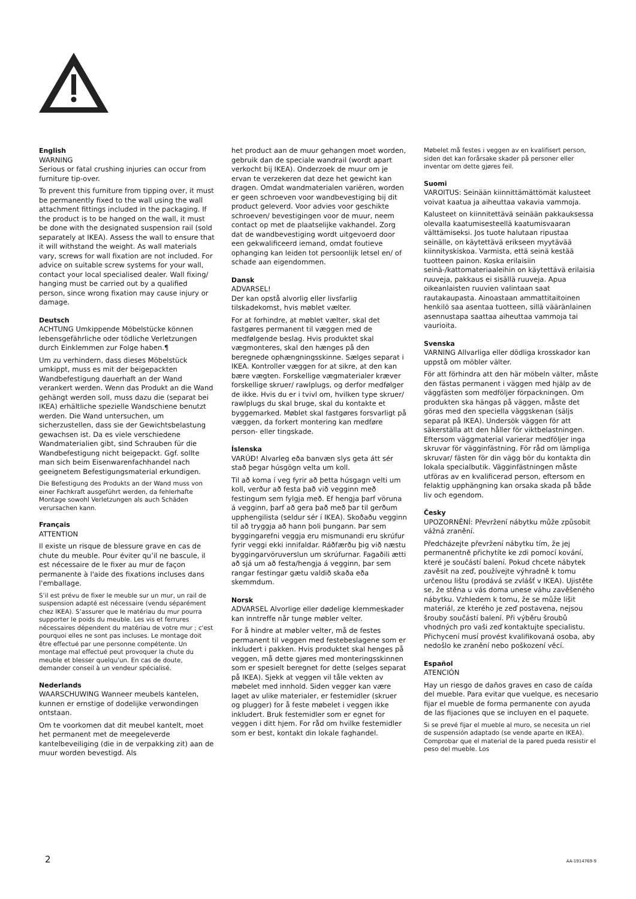English
WARNING
Serious or fatal crushing injuries can occur from furniture tip-over.
To prevent this furniture from tipping over, it must be permanently fixed to the wall using the wall attachment fittings included in the packaging. If the product is to be hanged on the wall, it must be done with the designated suspension rail (sold separately at IKEA). Assess the wall to ensure that it will withstand the weight. As wall materials vary, screws for wall fixation are not included. For advice on suitable screw systems for your wall, contact your local specialised dealer. Wall fixing/ hanging must be carried out by a qualified person, since wrong fixation may cause injury or damage.
Deutsch
ACHTUNG Umkippende Möbelstücke können lebensgefährliche oder tödliche Verletzungen durch Einklemmen zur Folge haben.¶
Um zu verhindern, dass dieses Möbelstück umkippt, muss es mit der beigepackten Wandbefestigung dauerhaft an der Wand verankert werden. Wenn das Produkt an die Wand gehängt werden soll, muss dazu die (separat bei IKEA) erhältliche spezielle Wandschiene benutzt werden. Die Wand untersuchen, um sicherzustellen, dass sie der Gewichtsbelastung gewachsen ist. Da es viele verschiedene Wandmaterialien gibt, sind Schrauben für die Wandbefestigung nicht beigepackt. Ggf. sollte man sich beim Eisenwarenfachhandel nach geeignetem Befestigungsmaterial erkundigen.
Die Befestigung des Produkts an der Wand muss von einer Fachkraft ausgeführt werden, da fehlerhafte Montage sowohl Verletzungen als auch Schäden verursachen kann.
Français
ATTENTION
Il existe un risque de blessure grave en cas de chute du meuble. Pour éviter qu’il ne bascule, il est nécessaire de le fixer au mur de façon permanente à l'aide des fixations incluses dans l'emballage.
S’il est prévu de fixer le meuble sur un mur, un rail de suspension adapté est nécessaire (vendu séparément chez IKEA). S’assurer que le matériau du mur pourra supporter le poids du meuble. Les vis et ferrures nécessaires dépendent du matériau de votre mur ; c'est pourquoi elles ne sont pas incluses. Le montage doit être effectué par une personne compétente. Un montage mal effectué peut provoquer la chute du meuble et blesser quelqu'un. En cas de doute, demander conseil à un vendeur spécialisé.
Nederlands
WAARSCHUWING Wanneer meubels kantelen, kunnen er ernstige of dodelijke verwondingen ontstaan.
Om te voorkomen dat dit meubel kantelt, moet het permanent met de meegeleverde kantelbeveiliging (die in de verpakking zit) aan de muur worden bevestigd. Als
het product aan de muur gehangen moet worden, gebruik dan de speciale wandrail (wordt apart verkocht bij IKEA). Onderzoek de muur om je ervan te verzekeren dat deze het gewicht kan dragen. Omdat wandmaterialen variëren, worden er geen schroeven voor wandbevestiging bij dit product geleverd. Voor advies voor geschikte schroeven/ bevestigingen voor de muur, neem contact op met de plaatselijke vakhandel. Zorg dat de wandbevestiging wordt uitgevoerd door een gekwalificeerd iemand, omdat foutieve ophanging kan leiden tot persoonlijk letsel en/ of schade aan eigendommen.
Dansk
ADVARSEL!
Der kan opstå alvorlig eller livsfarlig tilskadekomst, hvis møblet vælter.
For at forhindre, at møblet vælter, skal det fastgøres permanent til væggen med de medfølgende beslag. Hvis produktet skal vægmonteres, skal den hænges på den beregnede ophængningsskinne. Sælges separat i IKEA. Kontroller væggen for at sikre, at den kan bære vægten. Forskellige vægmaterialer kræver forskellige skruer/ rawlplugs, og derfor medfølger de ikke. Hvis du er i tvivl om, hvilken type skruer/ rawlplugs du skal bruge, skal du kontakte et byggemarked. Møblet skal fastgøres forsvarligt på væggen, da forkert montering kan medføre person- eller tingskade.
Íslenska
VARÚÐ! Alvarleg eða banvæn slys geta átt sér stað þegar húsgögn velta um koll.
Til að koma í veg fyrir að þetta húsgagn velti um koll, verður að festa það við vegginn með festingum sem fylgja með. Ef hengja þarf vöruna á vegginn, þarf að gera það með þar til gerðum upphengilista (seldur sér í IKEA). Skoðaðu vegginn til að tryggja að hann þoli þungann. Þar sem byggingarefni veggja eru mismunandi eru skrúfur fyrir veggi ekki innifaldar. Ráðfærðu þig við næstu byggingarvöruverslun um skrúfurnar. Fagaðili ætti að sjá um að festa/hengja á vegginn, þar sem rangar festingar gætu valdið skaða eða skemmdum.
Norsk
ADVARSEL Alvorlige eller dødelige klemmeskader kan inntreffe når tunge møbler velter.
For å hindre at møbler velter, må de festes permanent til veggen med festebeslagene som er inkludert i pakken. Hvis produktet skal henges på veggen, må dette gjøres med monteringsskinnen som er spesielt beregnet for dette (selges separat på IKEA). Sjekk at veggen vil tåle vekten av møbelet med innhold. Siden vegger kan være laget av ulike materialer, er festemidler (skruer og plugger) for å feste møbelet i veggen ikke inkludert. Bruk festemidler som er egnet for veggen i ditt hjem. For råd om hvilke festemidler som er best, kontakt din lokale faghandel.
Møbelet må festes i veggen av en kvalifisert person, siden det kan forårsake skader på personer eller inventar om dette gjøres feil.
Suomi
VAROITUS: Seinään kiinnittämättömät kalusteet voivat kaatua ja aiheuttaa vakavia vammoja.
Kalusteet on kiinnitettävä seinään pakkauksessa olevalla kaatumisesteellä kaatumisvaaran välttämiseksi. Jos tuote halutaan ripustaa seinälle, on käytettävä erikseen myytävää kiinnityskiskoa. Varmista, että seinä kestää tuotteen painon. Koska erilaisiin seinä-/kattomateriaaleihin on käytettävä erilaisia ruuveja, pakkaus ei sisällä ruuveja. Apua oikeanlaisten ruuvien valintaan saat rautakaupasta. Ainoastaan ammattitaitoinen henkilö saa asentaa tuotteen, sillä vääränlainen asennustapa saattaa aiheuttaa vammoja tai vaurioita.
Svenska
VARNING Allvarliga eller dödliga krosskador kan uppstå om möbler välter.
För att förhindra att den här möbeln välter, måste den fästas permanent i väggen med hjälp av de väggfästen som medföljer förpackningen. Om produkten ska hängas på väggen, måste det göras med den speciella väggskenan (säljs separat på IKEA). Undersök väggen för att säkerställa att den håller för viktbelastningen. Eftersom väggmaterial varierar medföljer inga skruvar för vägginfästning. För råd om lämpliga skruvar/ fästen för din vägg bör du kontakta din lokala specialbutik. Vägginfästningen måste utföras av en kvalificerad person, eftersom en felaktig upphängning kan orsaka skada på både liv och egendom.
Česky
UPOZORNĚNÍ: Převržení nábytku může způsobit vážná zranění.
Předcházejte převržení nábytku tím, že jej permanentně přichytíte ke zdi pomocí kování, které je součástí balení. Pokud chcete nábytek zavěsit na zeď, používejte výhradně k tomu určenou lištu (prodává se zvlášť v IKEA). Ujistěte se, že stěna u vás doma unese váhu zavěšeného nábytku. Vzhledem k tomu, že se může lišit materiál, ze kterého je zeď postavena, nejsou šrouby součástí balení. Při výběru šroubů vhodných pro vaši zeď kontaktujte specialistu. Přichycení musí provést kvalifikovaná osoba, aby nedošlo ke zranění nebo poškození věcí.
Español
ATENCIÓN
Hay un riesgo de daños graves en caso de caída del mueble. Para evitar que vuelque, es necesario fijar el mueble de forma permanente con ayuda de las fijaciones que se incluyen en el paquete.
Si se prevé fijar el mueble al muro, se necesita un riel de suspensión adaptado (se vende aparte en IKEA). Comprobar que el material de la pared pueda resistir el peso del mueble. Los
2 AA-1914769-9